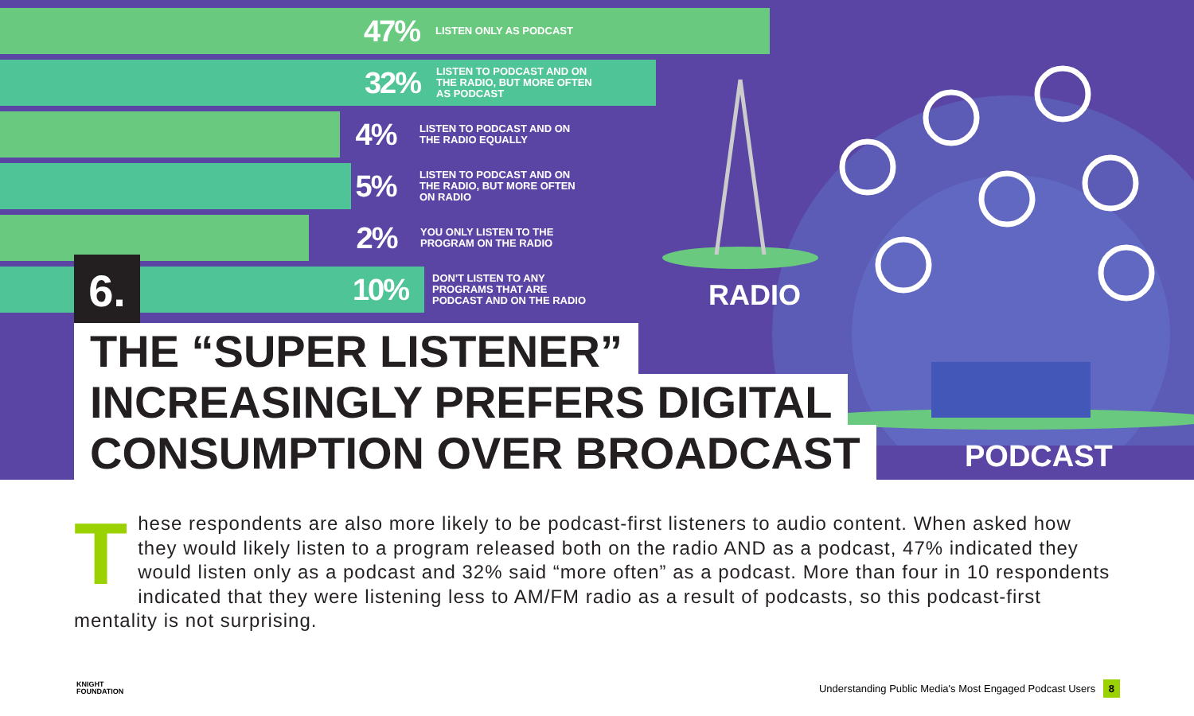47%
LISTEN ONLY AS PODCAST
32%
LISTEN TO PODCAST AND ON THE RADIO, BUT MORE OFTEN AS PODCAST
4%
LISTEN TO PODCAST AND ON THE RADIO EQUALLY
5%
LISTEN TO PODCAST AND ON THE RADIO, BUT MORE OFTEN ON RADIO
2%
YOU ONLY LISTEN TO THE PROGRAM ON THE RADIO
10%
DON'T LISTEN TO ANY PROGRAMS THAT ARE PODCAST AND ON THE RADIO
6. RADIO
PODCAST
THE “SUPER LISTENER” INCREASINGLY PREFERS DIGITAL CONSUMPTION OVER BROADCAST
These respondents are also more likely to be podcast-first listeners to audio content. When asked how they would likely listen to a program released both on the radio AND as a podcast, 47% indicated they would listen only as a podcast and 32% said “more often” as a podcast. More than four in 10 respondents indicated that they were listening less to AM/FM radio as a result of podcasts, so this podcast-first mentality is not surprising.
KNIGHT
FOUNDATION
Understanding Public Media's Most Engaged Podcast Users 8